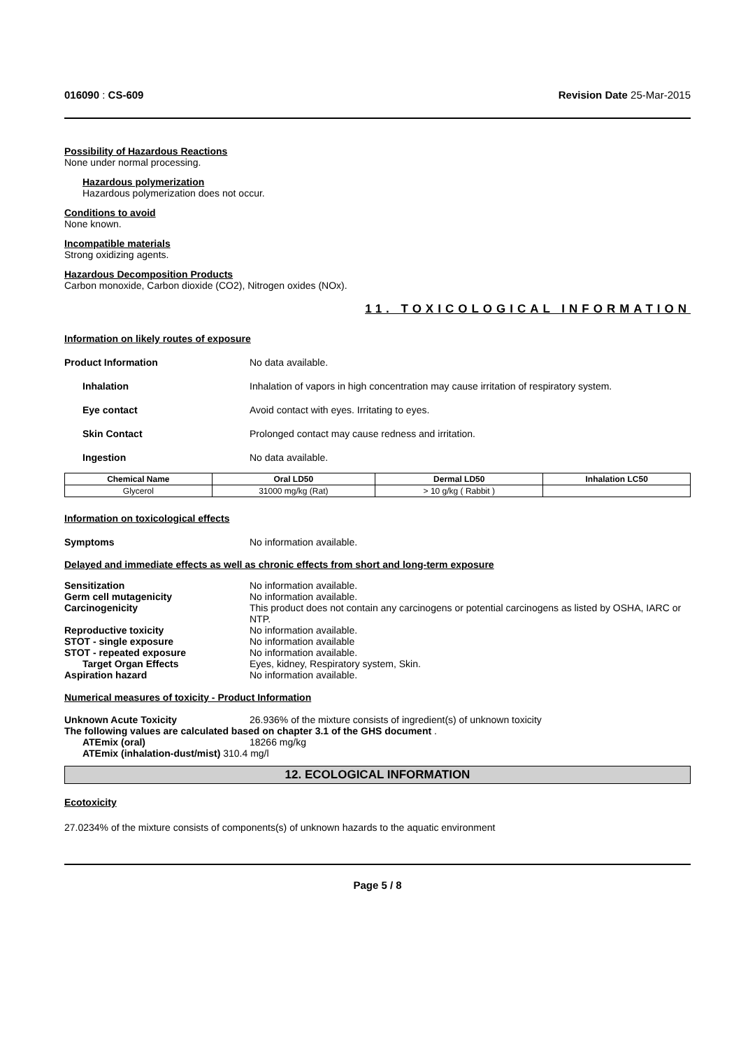016090 : CS-609 Revision Date 25-Mar-2015
Possibility of Hazardous Reactions
None under normal processing.
Hazardous polymerization
Hazardous polymerization does not occur.
Conditions to avoid
None known.
Incompatible materials
Strong oxidizing agents.
Hazardous Decomposition Products
Carbon monoxide, Carbon dioxide (CO2), Nitrogen oxides (NOx).
11. TOXICOLOGICAL INFORMATION
Information on likely routes of exposure
Product Information No data available.
Inhalation Inhalation of vapors in high concentration may cause irritation of respiratory system.
Eye contact Avoid contact with eyes. Irritating to eyes.
Skin Contact Prolonged contact may cause redness and irritation.
Ingestion No data available.
| Chemical Name | Oral LD50 | Dermal LD50 | Inhalation LC50 |
| --- | --- | --- | --- |
| Glycerol | 31000 mg/kg (Rat) | > 10 g/kg ( Rabbit ) | |
Information on toxicological effects
Symptoms No information available.
Delayed and immediate effects as well as chronic effects from short and long-term exposure
Sensitization No information available.
Germ cell mutagenicity No information available.
Carcinogenicity This product does not contain any carcinogens or potential carcinogens as listed by OSHA, IARC or NTP.
Reproductive toxicity No information available.
STOT - single exposure No information available
STOT - repeated exposure No information available.
Target Organ Effects Eyes, kidney, Respiratory system, Skin.
Aspiration hazard No information available.
Numerical measures of toxicity - Product Information
Unknown Acute Toxicity 26.936% of the mixture consists of ingredient(s) of unknown toxicity
The following values are calculated based on chapter 3.1 of the GHS document .
ATEmix (oral) 18266 mg/kg
ATEmix (inhalation-dust/mist) 310.4 mg/l
12. ECOLOGICAL INFORMATION
Ecotoxicity
27.0234% of the mixture consists of components(s) of unknown hazards to the aquatic environment
Page 5 / 8